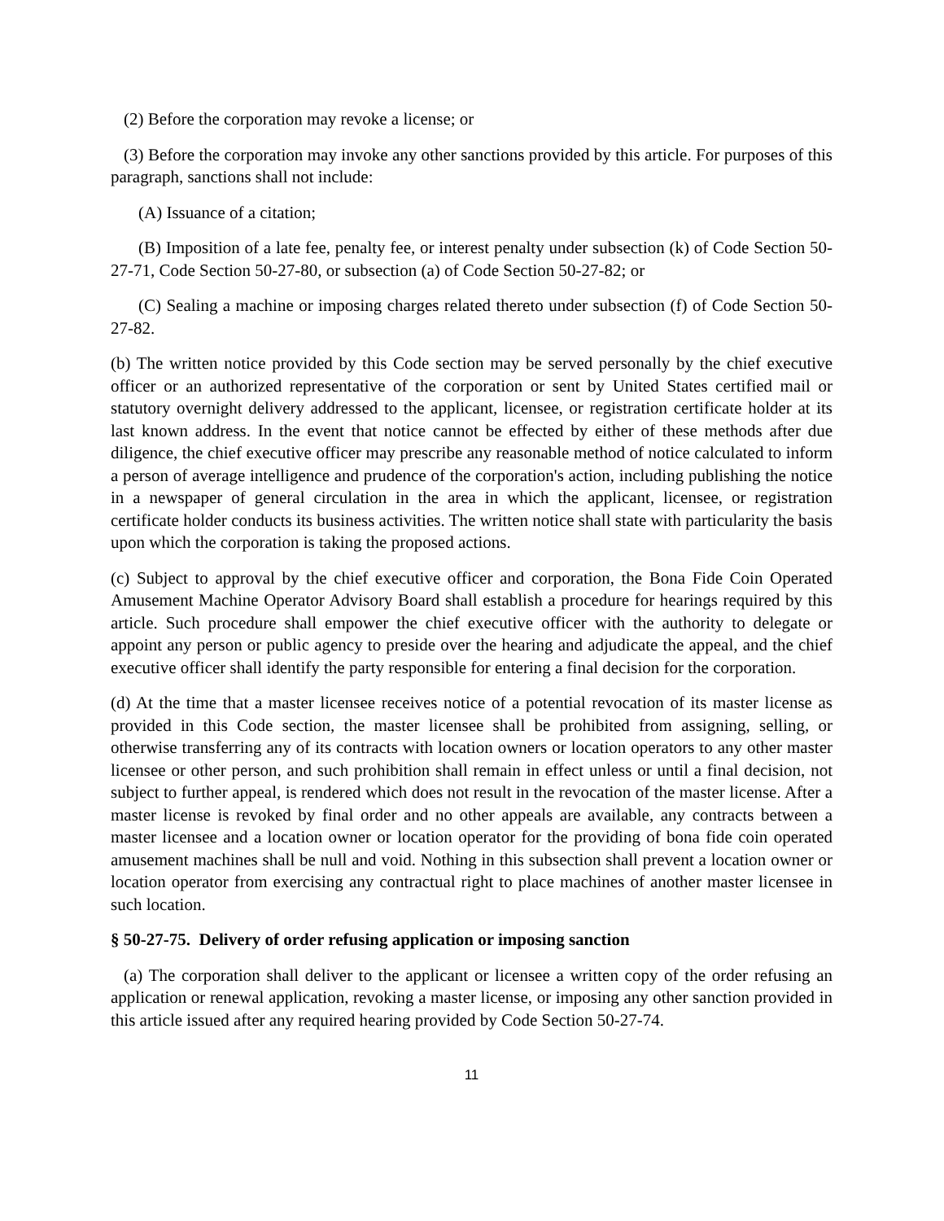(2) Before the corporation may revoke a license; or
(3) Before the corporation may invoke any other sanctions provided by this article. For purposes of this paragraph, sanctions shall not include:
(A) Issuance of a citation;
(B) Imposition of a late fee, penalty fee, or interest penalty under subsection (k) of Code Section 50-27-71, Code Section 50-27-80, or subsection (a) of Code Section 50-27-82; or
(C) Sealing a machine or imposing charges related thereto under subsection (f) of Code Section 50-27-82.
(b) The written notice provided by this Code section may be served personally by the chief executive officer or an authorized representative of the corporation or sent by United States certified mail or statutory overnight delivery addressed to the applicant, licensee, or registration certificate holder at its last known address. In the event that notice cannot be effected by either of these methods after due diligence, the chief executive officer may prescribe any reasonable method of notice calculated to inform a person of average intelligence and prudence of the corporation's action, including publishing the notice in a newspaper of general circulation in the area in which the applicant, licensee, or registration certificate holder conducts its business activities. The written notice shall state with particularity the basis upon which the corporation is taking the proposed actions.
(c) Subject to approval by the chief executive officer and corporation, the Bona Fide Coin Operated Amusement Machine Operator Advisory Board shall establish a procedure for hearings required by this article. Such procedure shall empower the chief executive officer with the authority to delegate or appoint any person or public agency to preside over the hearing and adjudicate the appeal, and the chief executive officer shall identify the party responsible for entering a final decision for the corporation.
(d) At the time that a master licensee receives notice of a potential revocation of its master license as provided in this Code section, the master licensee shall be prohibited from assigning, selling, or otherwise transferring any of its contracts with location owners or location operators to any other master licensee or other person, and such prohibition shall remain in effect unless or until a final decision, not subject to further appeal, is rendered which does not result in the revocation of the master license. After a master license is revoked by final order and no other appeals are available, any contracts between a master licensee and a location owner or location operator for the providing of bona fide coin operated amusement machines shall be null and void. Nothing in this subsection shall prevent a location owner or location operator from exercising any contractual right to place machines of another master licensee in such location.
§ 50-27-75. Delivery of order refusing application or imposing sanction
(a) The corporation shall deliver to the applicant or licensee a written copy of the order refusing an application or renewal application, revoking a master license, or imposing any other sanction provided in this article issued after any required hearing provided by Code Section 50-27-74.
11